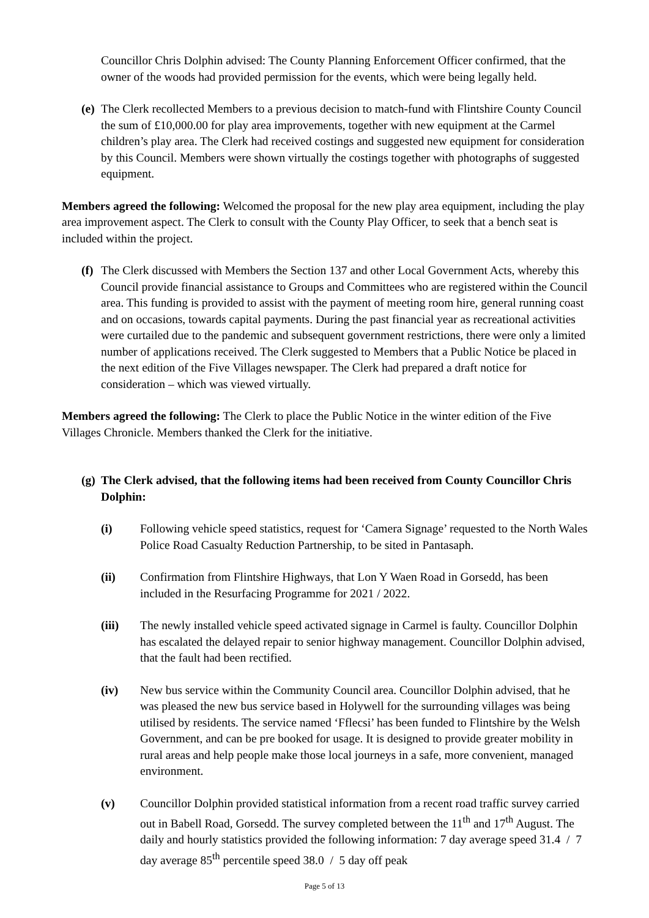Councillor Chris Dolphin advised: The County Planning Enforcement Officer confirmed, that the owner of the woods had provided permission for the events, which were being legally held.
(e) The Clerk recollected Members to a previous decision to match-fund with Flintshire County Council the sum of £10,000.00 for play area improvements, together with new equipment at the Carmel children’s play area. The Clerk had received costings and suggested new equipment for consideration by this Council. Members were shown virtually the costings together with photographs of suggested equipment.
Members agreed the following: Welcomed the proposal for the new play area equipment, including the play area improvement aspect. The Clerk to consult with the County Play Officer, to seek that a bench seat is included within the project.
(f) The Clerk discussed with Members the Section 137 and other Local Government Acts, whereby this Council provide financial assistance to Groups and Committees who are registered within the Council area. This funding is provided to assist with the payment of meeting room hire, general running coast and on occasions, towards capital payments. During the past financial year as recreational activities were curtailed due to the pandemic and subsequent government restrictions, there were only a limited number of applications received. The Clerk suggested to Members that a Public Notice be placed in the next edition of the Five Villages newspaper. The Clerk had prepared a draft notice for consideration – which was viewed virtually.
Members agreed the following: The Clerk to place the Public Notice in the winter edition of the Five Villages Chronicle. Members thanked the Clerk for the initiative.
(g) The Clerk advised, that the following items had been received from County Councillor Chris Dolphin:
(i) Following vehicle speed statistics, request for ‘Camera Signage’ requested to the North Wales Police Road Casualty Reduction Partnership, to be sited in Pantasaph.
(ii) Confirmation from Flintshire Highways, that Lon Y Waen Road in Gorsedd, has been included in the Resurfacing Programme for 2021 / 2022.
(iii) The newly installed vehicle speed activated signage in Carmel is faulty. Councillor Dolphin has escalated the delayed repair to senior highway management. Councillor Dolphin advised, that the fault had been rectified.
(iv) New bus service within the Community Council area. Councillor Dolphin advised, that he was pleased the new bus service based in Holywell for the surrounding villages was being utilised by residents. The service named ‘Fflecsi’ has been funded to Flintshire by the Welsh Government, and can be pre booked for usage. It is designed to provide greater mobility in rural areas and help people make those local journeys in a safe, more convenient, managed environment.
(v) Councillor Dolphin provided statistical information from a recent road traffic survey carried out in Babell Road, Gorsedd. The survey completed between the 11<sup>th</sup> and 17<sup>th</sup> August. The daily and hourly statistics provided the following information: 7 day average speed 31.4 / 7 day average 85<sup>th</sup> percentile speed 38.0 / 5 day off peak
Page 5 of 13